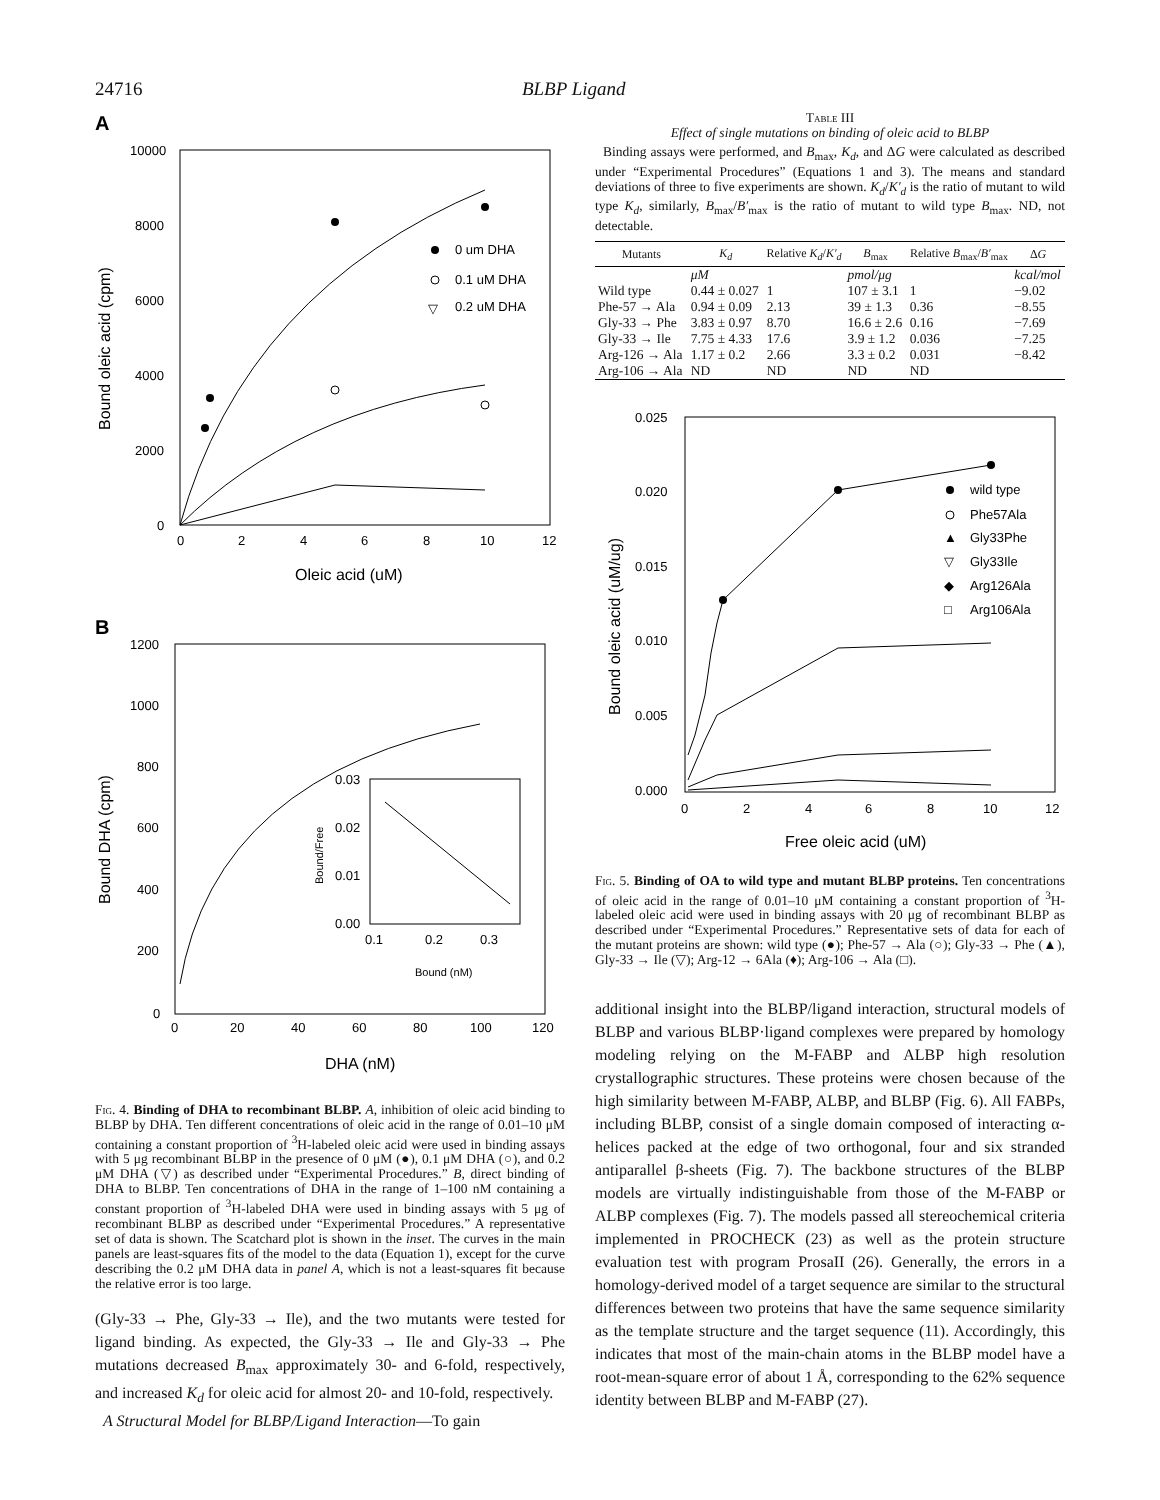24716 BLBP Ligand
A
10000
8000
6000
4000
2000
0
0
2
4
6
8
10
12
Oleic acid (uM)
Bound oleic acid (cpm)
0 um DHA
0.1 uM DHA
▽
0.2 uM DHA
B
1200
1000
800
600
400
200
0
0
20
40
60
80
100
120
DHA (nM)
Bound DHA (cpm)
0.03
0.02
0.01
0.00
0.1
0.2
0.3
Bound (nM)
Bound/Free
Fig. 4. Binding of DHA to recombinant BLBP. A, inhibition of oleic acid binding to BLBP by DHA. Ten different concentrations of oleic acid in the range of 0.01–10 μM containing a constant proportion of <sup>3</sup>H-labeled oleic acid were used in binding assays with 5 μg recombinant BLBP in the presence of 0 μM (●), 0.1 μM DHA (○), and 0.2 μM DHA (▽) as described under “Experimental Procedures.” B, direct binding of DHA to BLBP. Ten concentrations of DHA in the range of 1–100 nM containing a constant proportion of <sup>3</sup>H-labeled DHA were used in binding assays with 5 μg of recombinant BLBP as described under “Experimental Procedures.” A representative set of data is shown. The Scatchard plot is shown in the inset. The curves in the main panels are least-squares fits of the model to the data (Equation 1), except for the curve describing the 0.2 μM DHA data in panel A, which is not a least-squares fit because the relative error is too large.
(Gly-33 → Phe, Gly-33 → Ile), and the two mutants were tested for ligand binding. As expected, the Gly-33 → Ile and Gly-33 → Phe mutations decreased B<sub>max</sub> approximately 30- and 6-fold, respectively, and increased K<sub>d</sub> for oleic acid for almost 20- and 10-fold, respectively.
A Structural Model for BLBP/Ligand Interaction—To gain
Table III
Effect of single mutations on binding of oleic acid to BLBP
Binding assays were performed, and B<sub>max</sub>, K<sub>d</sub>, and ΔG were calculated as described under “Experimental Procedures” (Equations 1 and 3). The means and standard deviations of three to five experiments are shown. K<sub>d</sub>/K′<sub>d</sub> is the ratio of mutant to wild type K<sub>d</sub>, similarly, B<sub>max</sub>/B′<sub>max</sub> is the ratio of mutant to wild type B<sub>max</sub>. ND, not detectable.
| Mutants | K<sub>d</sub> | Relative K<sub>d</sub> / K′<sub>d</sub> | B<sub>max</sub> | Relative B<sub>max</sub>/ B′<sub>max</sub> | Δ G |
| --- | --- | --- | --- | --- | --- |
| | μM | | pmol/μg | | kcal/mol |
| Wild type | 0.44 ± 0.027 | 1 | 107 ± 3.1 | 1 | −9.02 |
| Phe-57 → Ala | 0.94 ± 0.09 | 2.13 | 39 ± 1.3 | 0.36 | −8.55 |
| Gly-33 → Phe | 3.83 ± 0.97 | 8.70 | 16.6 ± 2.6 | 0.16 | −7.69 |
| Gly-33 → Ile | 7.75 ± 4.33 | 17.6 | 3.9 ± 1.2 | 0.036 | −7.25 |
| Arg-126 → Ala | 1.17 ± 0.2 | 2.66 | 3.3 ± 0.2 | 0.031 | −8.42 |
| Arg-106 → Ala | ND | ND | ND | ND | |
0.025
0.020
0.015
0.010
0.005
0.000
0
2
4
6
8
10
12
Free oleic acid (uM)
Bound oleic acid (uM/ug)
wild type
Phe57Ala
▲
Gly33Phe
▽
Gly33Ile
◆
Arg126Ala
□
Arg106Ala
Fig. 5. Binding of OA to wild type and mutant BLBP proteins. Ten concentrations of oleic acid in the range of 0.01–10 μM containing a constant proportion of <sup>3</sup>H-labeled oleic acid were used in binding assays with 20 μg of recombinant BLBP as described under “Experimental Procedures.” Representative sets of data for each of the mutant proteins are shown: wild type (●); Phe-57 → Ala (○); Gly-33 → Phe (▲), Gly-33 → Ile (▽); Arg-12 → 6Ala (♦); Arg-106 → Ala (□).
additional insight into the BLBP/ligand interaction, structural models of BLBP and various BLBP·ligand complexes were prepared by homology modeling relying on the M-FABP and ALBP high resolution crystallographic structures. These proteins were chosen because of the high similarity between M-FABP, ALBP, and BLBP (Fig. 6). All FABPs, including BLBP, consist of a single domain composed of interacting α-helices packed at the edge of two orthogonal, four and six stranded antiparallel β-sheets (Fig. 7). The backbone structures of the BLBP models are virtually indistinguishable from those of the M-FABP or ALBP complexes (Fig. 7). The models passed all stereochemical criteria implemented in PROCHECK (23) as well as the protein structure evaluation test with program ProsaII (26). Generally, the errors in a homology-derived model of a target sequence are similar to the structural differences between two proteins that have the same sequence similarity as the template structure and the target sequence (11). Accordingly, this indicates that most of the main-chain atoms in the BLBP model have a root-mean-square error of about 1 Å, corresponding to the 62% sequence identity between BLBP and M-FABP (27).